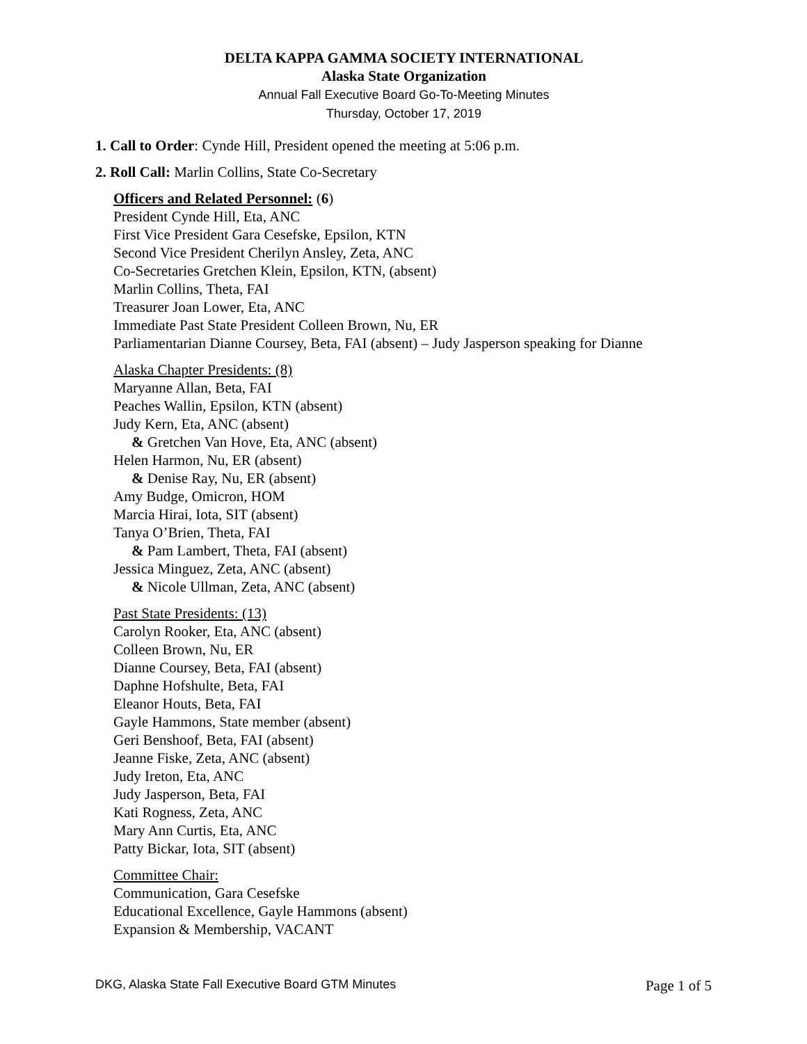DELTA KAPPA GAMMA SOCIETY INTERNATIONAL
Alaska State Organization
Annual Fall Executive Board Go-To-Meeting Minutes
Thursday, October 17, 2019
1. Call to Order: Cynde Hill, President opened the meeting at 5:06 p.m.
2. Roll Call: Marlin Collins, State Co-Secretary
Officers and Related Personnel: (6)
President Cynde Hill, Eta, ANC
First Vice President Gara Cesefske, Epsilon, KTN
Second Vice President Cherilyn Ansley, Zeta, ANC
Co-Secretaries Gretchen Klein, Epsilon, KTN, (absent)
Marlin Collins, Theta, FAI
Treasurer Joan Lower, Eta, ANC
Immediate Past State President Colleen Brown, Nu, ER
Parliamentarian Dianne Coursey, Beta, FAI (absent) – Judy Jasperson speaking for Dianne
Alaska Chapter Presidents: (8)
Maryanne Allan, Beta, FAI
Peaches Wallin, Epsilon, KTN (absent)
Judy Kern, Eta, ANC (absent)
& Gretchen Van Hove, Eta, ANC (absent)
Helen Harmon, Nu, ER (absent)
& Denise Ray, Nu, ER (absent)
Amy Budge, Omicron, HOM
Marcia Hirai, Iota, SIT (absent)
Tanya O’Brien, Theta, FAI
& Pam Lambert, Theta, FAI (absent)
Jessica Minguez, Zeta, ANC (absent)
& Nicole Ullman, Zeta, ANC (absent)
Past State Presidents: (13)
Carolyn Rooker, Eta, ANC (absent)
Colleen Brown, Nu, ER
Dianne Coursey, Beta, FAI (absent)
Daphne Hofshulte, Beta, FAI
Eleanor Houts, Beta, FAI
Gayle Hammons, State member (absent)
Geri Benshoof, Beta, FAI (absent)
Jeanne Fiske, Zeta, ANC (absent)
Judy Ireton, Eta, ANC
Judy Jasperson, Beta, FAI
Kati Rogness, Zeta, ANC
Mary Ann Curtis, Eta, ANC
Patty Bickar, Iota, SIT (absent)
Committee Chair:
Communication, Gara Cesefske
Educational Excellence, Gayle Hammons (absent)
Expansion & Membership, VACANT
DKG, Alaska State Fall Executive Board GTM Minutes Page 1 of 5